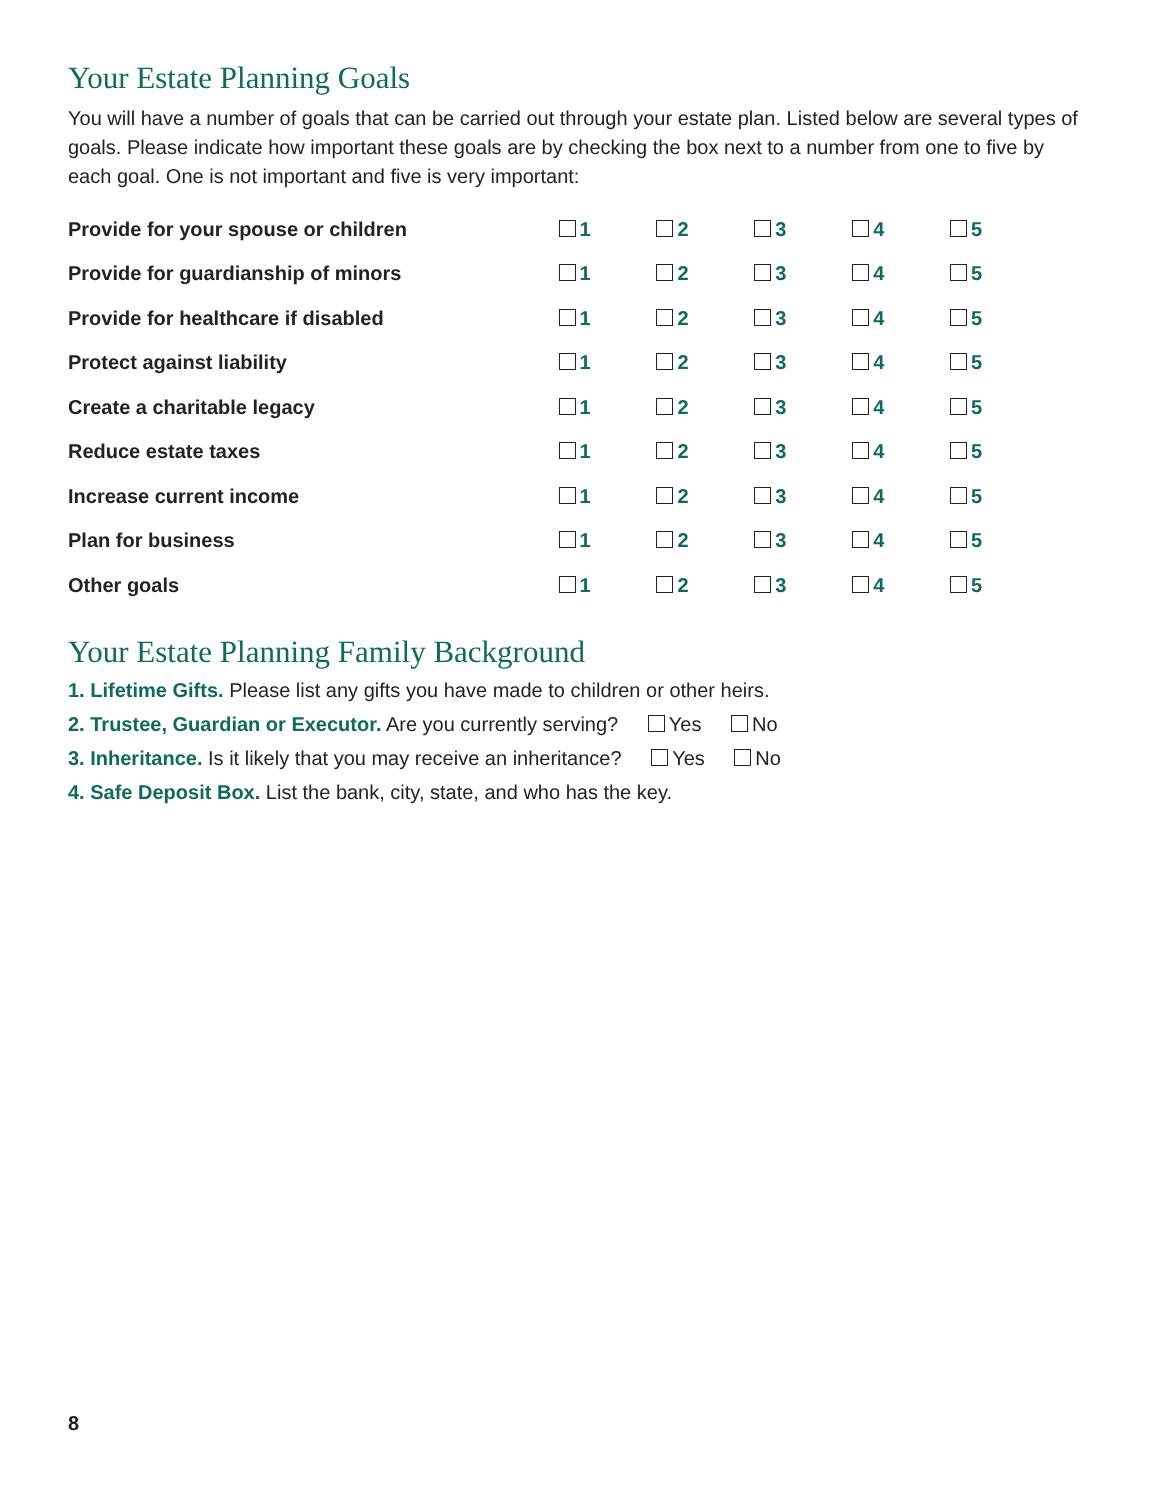Your Estate Planning Goals
You will have a number of goals that can be carried out through your estate plan. Listed below are several types of goals. Please indicate how important these goals are by checking the box next to a number from one to five by each goal. One is not important and five is very important:
| Provide for your spouse or children | 1 | 2 | 3 | 4 | 5 |
| Provide for guardianship of minors | 1 | 2 | 3 | 4 | 5 |
| Provide for healthcare if disabled | 1 | 2 | 3 | 4 | 5 |
| Protect against liability | 1 | 2 | 3 | 4 | 5 |
| Create a charitable legacy | 1 | 2 | 3 | 4 | 5 |
| Reduce estate taxes | 1 | 2 | 3 | 4 | 5 |
| Increase current income | 1 | 2 | 3 | 4 | 5 |
| Plan for business | 1 | 2 | 3 | 4 | 5 |
| Other goals | 1 | 2 | 3 | 4 | 5 |
Your Estate Planning Family Background
1. Lifetime Gifts. Please list any gifts you have made to children or other heirs.
2. Trustee, Guardian or Executor. Are you currently serving? Yes No
3. Inheritance. Is it likely that you may receive an inheritance? Yes No
4. Safe Deposit Box. List the bank, city, state, and who has the key.
8